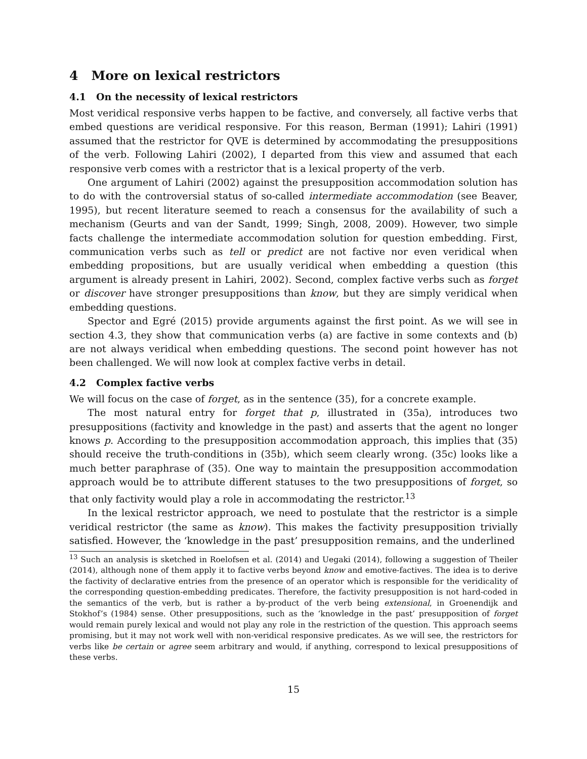4 More on lexical restrictors
4.1 On the necessity of lexical restrictors
Most veridical responsive verbs happen to be factive, and conversely, all factive verbs that embed questions are veridical responsive. For this reason, Berman (1991); Lahiri (1991) assumed that the restrictor for QVE is determined by accommodating the presuppositions of the verb. Following Lahiri (2002), I departed from this view and assumed that each responsive verb comes with a restrictor that is a lexical property of the verb.
One argument of Lahiri (2002) against the presupposition accommodation solution has to do with the controversial status of so-called intermediate accommodation (see Beaver, 1995), but recent literature seemed to reach a consensus for the availability of such a mechanism (Geurts and van der Sandt, 1999; Singh, 2008, 2009). However, two simple facts challenge the intermediate accommodation solution for question embedding. First, communication verbs such as tell or predict are not factive nor even veridical when embedding propositions, but are usually veridical when embedding a question (this argument is already present in Lahiri, 2002). Second, complex factive verbs such as forget or discover have stronger presuppositions than know, but they are simply veridical when embedding questions.
Spector and Egré (2015) provide arguments against the first point. As we will see in section 4.3, they show that communication verbs (a) are factive in some contexts and (b) are not always veridical when embedding questions. The second point however has not been challenged. We will now look at complex factive verbs in detail.
4.2 Complex factive verbs
We will focus on the case of forget, as in the sentence (35), for a concrete example.
The most natural entry for forget that p, illustrated in (35a), introduces two presuppositions (factivity and knowledge in the past) and asserts that the agent no longer knows p. According to the presupposition accommodation approach, this implies that (35) should receive the truth-conditions in (35b), which seem clearly wrong. (35c) looks like a much better paraphrase of (35). One way to maintain the presupposition accommodation approach would be to attribute different statuses to the two presuppositions of forget, so that only factivity would play a role in accommodating the restrictor.<sup>13</sup>
In the lexical restrictor approach, we need to postulate that the restrictor is a simple veridical restrictor (the same as know). This makes the factivity presupposition trivially satisfied. However, the ‘knowledge in the past’ presupposition remains, and the underlined
<sup>13</sup> Such an analysis is sketched in Roelofsen et al. (2014) and Uegaki (2014), following a suggestion of Theiler (2014), although none of them apply it to factive verbs beyond know and emotive-factives. The idea is to derive the factivity of declarative entries from the presence of an operator which is responsible for the veridicality of the corresponding question-embedding predicates. Therefore, the factivity presupposition is not hard-coded in the semantics of the verb, but is rather a by-product of the verb being extensional, in Groenendijk and Stokhof’s (1984) sense. Other presuppositions, such as the ‘knowledge in the past’ presupposition of forget would remain purely lexical and would not play any role in the restriction of the question. This approach seems promising, but it may not work well with non-veridical responsive predicates. As we will see, the restrictors for verbs like be certain or agree seem arbitrary and would, if anything, correspond to lexical presuppositions of these verbs.
15